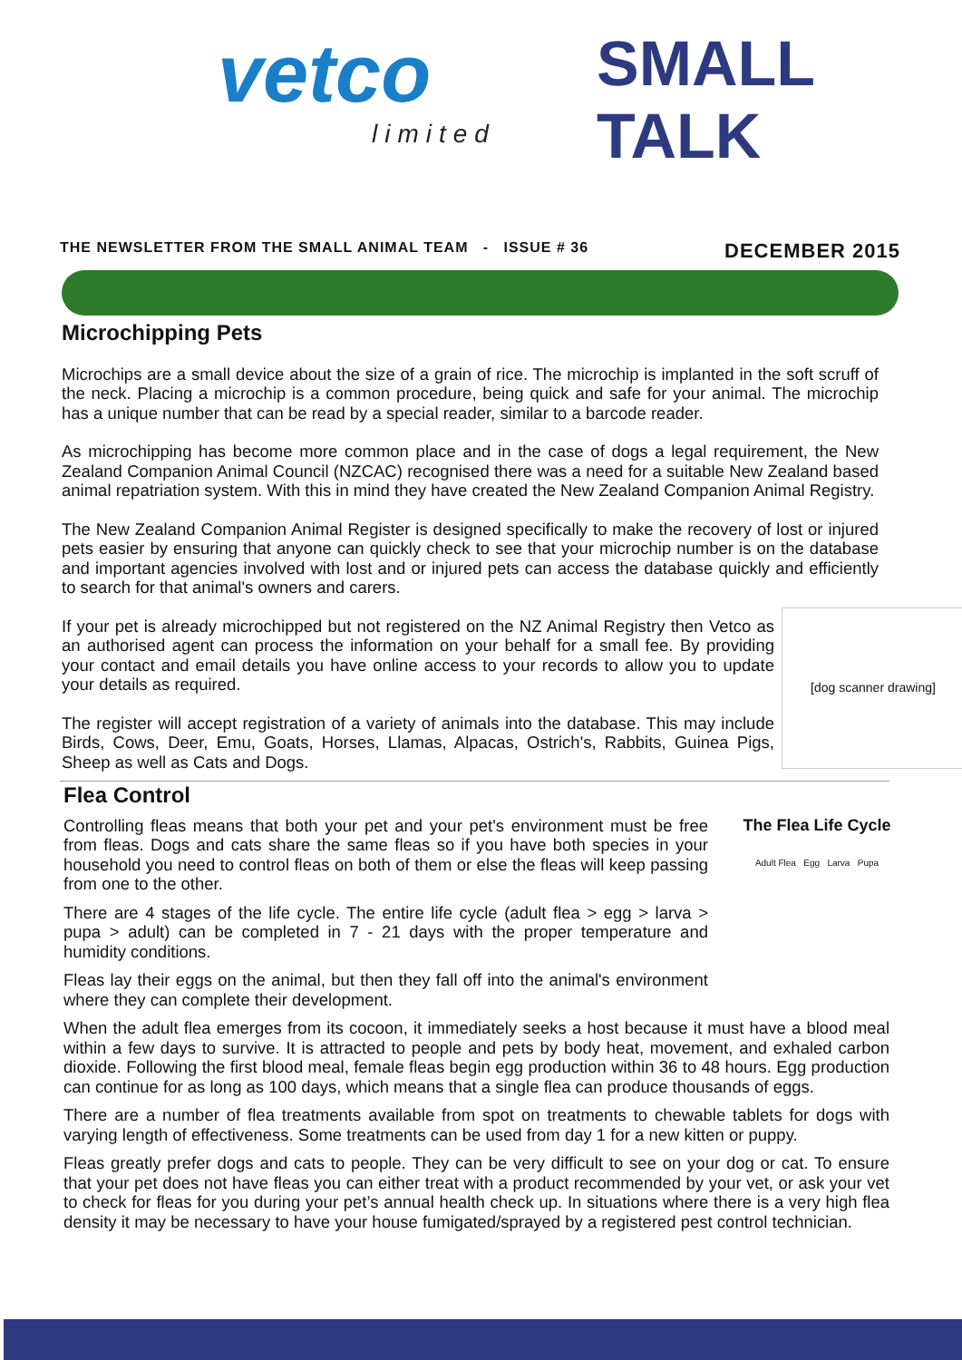vetco
limited
SMALL TALK
THE NEWSLETTER FROM THE SMALL ANIMAL TEAM - ISSUE # 36 DECEMBER 2015
Microchipping Pets
Microchips are a small device about the size of a grain of rice. The microchip is implanted in the soft scruff of the neck. Placing a microchip is a common procedure, being quick and safe for your animal. The microchip has a unique number that can be read by a special reader, similar to a barcode reader.
As microchipping has become more common place and in the case of dogs a legal requirement, the New Zealand Companion Animal Council (NZCAC) recognised there was a need for a suitable New Zealand based animal repatriation system. With this in mind they have created the New Zealand Companion Animal Registry.
The New Zealand Companion Animal Register is designed specifically to make the recovery of lost or injured pets easier by ensuring that anyone can quickly check to see that your microchip number is on the database and important agencies involved with lost and or injured pets can access the database quickly and efficiently to search for that animal's owners and carers.
[dog scanner drawing]
If your pet is already microchipped but not registered on the NZ Animal Registry then Vetco as an authorised agent can process the information on your behalf for a small fee. By providing your contact and email details you have online access to your records to allow you to update your details as required.
The register will accept registration of a variety of animals into the database. This may include Birds, Cows, Deer, Emu, Goats, Horses, Llamas, Alpacas, Ostrich's, Rabbits, Guinea Pigs, Sheep as well as Cats and Dogs.
Flea Control
The Flea Life Cycle
Adult Flea Egg Larva Pupa
Controlling fleas means that both your pet and your pet's environment must be free from fleas. Dogs and cats share the same fleas so if you have both species in your household you need to control fleas on both of them or else the fleas will keep passing from one to the other.
There are 4 stages of the life cycle. The entire life cycle (adult flea > egg > larva > pupa > adult) can be completed in 7 - 21 days with the proper temperature and humidity conditions.
Fleas lay their eggs on the animal, but then they fall off into the animal's environment where they can complete their development.
When the adult flea emerges from its cocoon, it immediately seeks a host because it must have a blood meal within a few days to survive. It is attracted to people and pets by body heat, movement, and exhaled carbon dioxide. Following the first blood meal, female fleas begin egg production within 36 to 48 hours. Egg production can continue for as long as 100 days, which means that a single flea can produce thousands of eggs.
There are a number of flea treatments available from spot on treatments to chewable tablets for dogs with varying length of effectiveness. Some treatments can be used from day 1 for a new kitten or puppy.
Fleas greatly prefer dogs and cats to people. They can be very difficult to see on your dog or cat. To ensure that your pet does not have fleas you can either treat with a product recommended by your vet, or ask your vet to check for fleas for you during your pet’s annual health check up. In situations where there is a very high flea density it may be necessary to have your house fumigated/sprayed by a registered pest control technician.